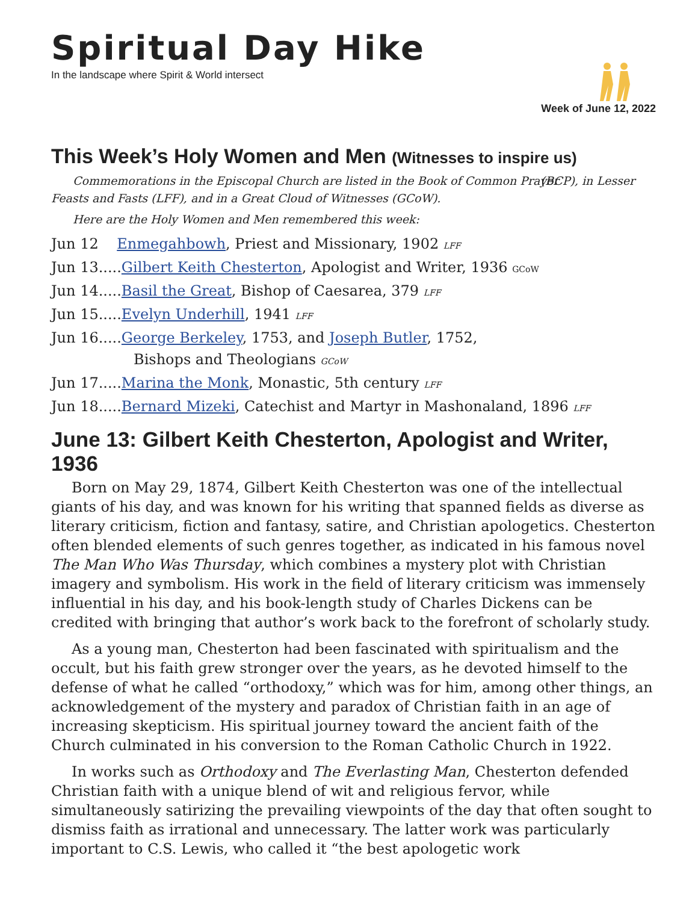Spiritual Day Hike
In the landscape where Spirit & World intersect
Week of June 12, 2022
This Week’s Holy Women and Men (Witnesses to inspire us)
Commemorations in the Episcopal Church are listed in the Book of Common Prayer (BCP), in Lesser Feasts and Fasts (LFF), and in a Great Cloud of Witnesses (GCoW).
Here are the Holy Women and Men remembered this week:
Jun 12 Enmegahbowh, Priest and Missionary, 1902 LFF
Jun 13.....Gilbert Keith Chesterton, Apologist and Writer, 1936 GCoW
Jun 14.....Basil the Great, Bishop of Caesarea, 379 LFF
Jun 15.....Evelyn Underhill, 1941 LFF
Jun 16.....George Berkeley, 1753, and Joseph Butler, 1752,
Bishops and Theologians GCoW
Jun 17.....Marina the Monk, Monastic, 5th century LFF
Jun 18.....Bernard Mizeki, Catechist and Martyr in Mashonaland, 1896 LFF
June 13: Gilbert Keith Chesterton, Apologist and Writer, 1936
Born on May 29, 1874, Gilbert Keith Chesterton was one of the intellectual giants of his day, and was known for his writing that spanned fields as diverse as literary criticism, fiction and fantasy, satire, and Christian apologetics. Chesterton often blended elements of such genres together, as indicated in his famous novel The Man Who Was Thursday, which combines a mystery plot with Christian imagery and symbolism. His work in the field of literary criticism was immensely influential in his day, and his book-length study of Charles Dickens can be credited with bringing that author’s work back to the forefront of scholarly study.
As a young man, Chesterton had been fascinated with spiritualism and the occult, but his faith grew stronger over the years, as he devoted himself to the defense of what he called “orthodoxy,” which was for him, among other things, an acknowledgement of the mystery and paradox of Christian faith in an age of increasing skepticism. His spiritual journey toward the ancient faith of the Church culminated in his conversion to the Roman Catholic Church in 1922.
In works such as Orthodoxy and The Everlasting Man, Chesterton defended Christian faith with a unique blend of wit and religious fervor, while simultaneously satirizing the prevailing viewpoints of the day that often sought to dismiss faith as irrational and unnecessary. The latter work was particularly important to C.S. Lewis, who called it “the best apologetic work